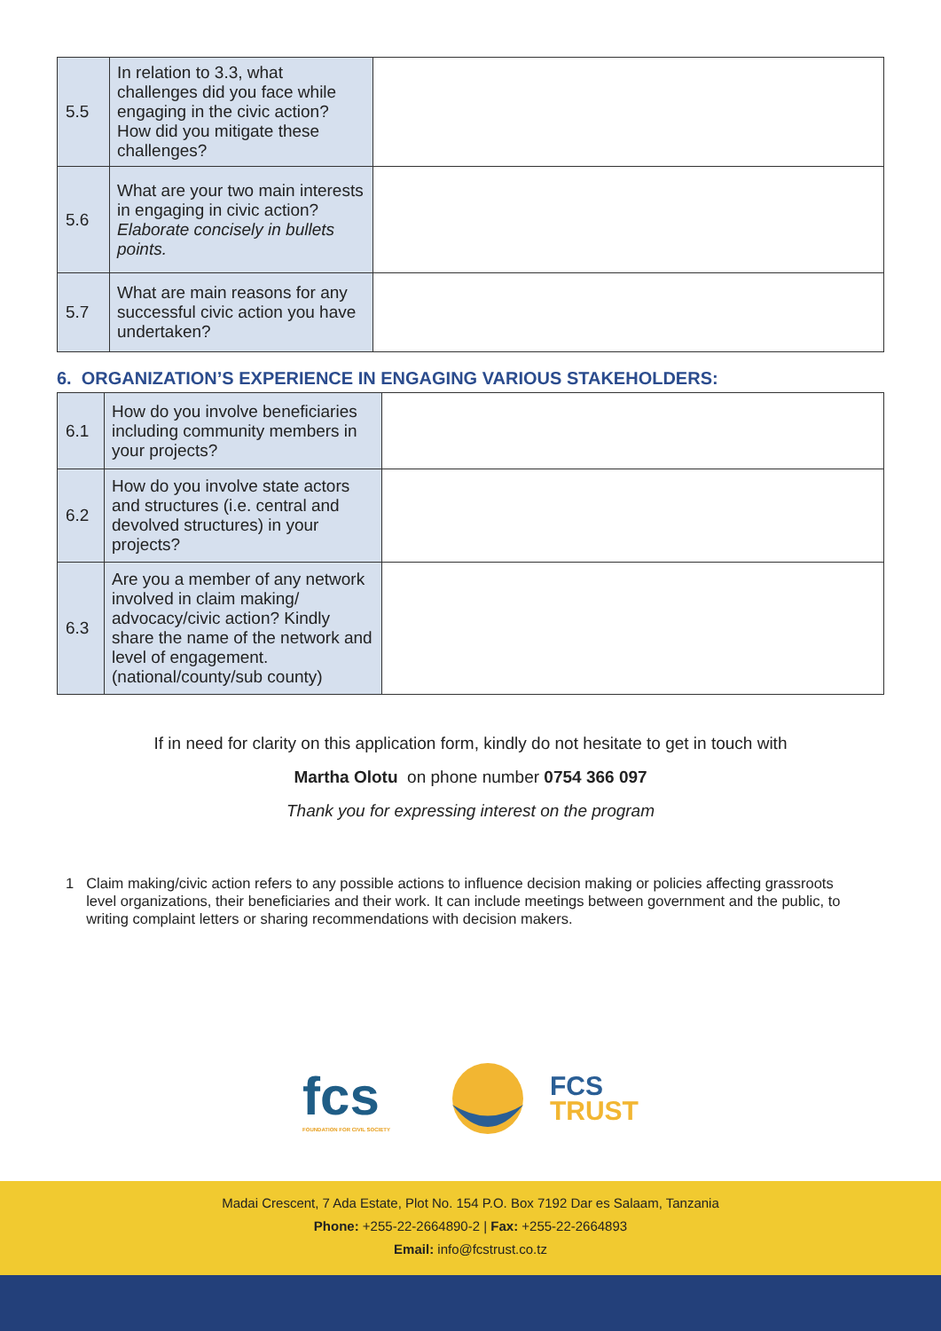| 5.5 | In relation to 3.3, what challenges did you face while engaging in the civic action? How did you mitigate these challenges? | |
| 5.6 | What are your two main interests in engaging in civic action? Elaborate concisely in bullets points. | |
| 5.7 | What are main reasons for any successful civic action you have undertaken? | |
6. ORGANIZATION’S EXPERIENCE IN ENGAGING VARIOUS STAKEHOLDERS:
| 6.1 | How do you involve beneficiaries including community members in your projects? | |
| 6.2 | How do you involve state actors and structures (i.e. central and devolved structures) in your projects? | |
| 6.3 | Are you a member of any network involved in claim making/ advocacy/civic action? Kindly share the name of the network and level of engagement. (national/county/sub county) | |
If in need for clarity on this application form, kindly do not hesitate to get in touch with
Martha Olotu on phone number 0754 366 097
Thank you for expressing interest on the program
1 Claim making/civic action refers to any possible actions to influence decision making or policies affecting grassroots level organizations, their beneficiaries and their work. It can include meetings between government and the public, to writing complaint letters or sharing recommendations with decision makers.
fcs
FOUNDATION FOR CIVIL SOCIETY
FCS
TRUST
Madai Crescent, 7 Ada Estate, Plot No. 154 P.O. Box 7192 Dar es Salaam, Tanzania
Phone: +255-22-2664890-2 | Fax: +255-22-2664893
Email: info@fcstrust.co.tz